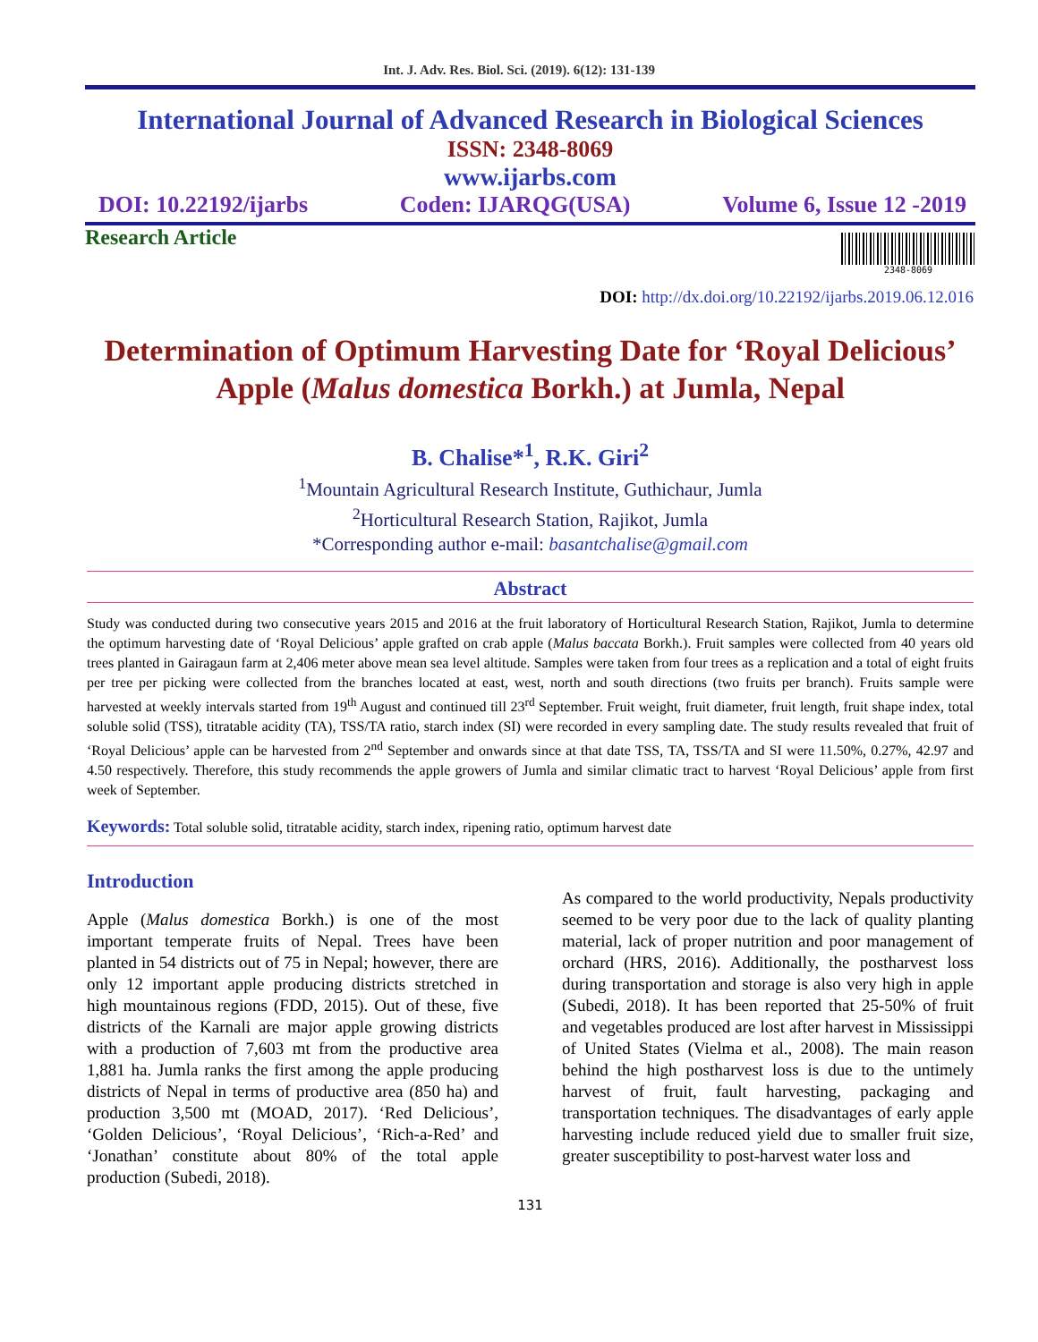Int. J. Adv. Res. Biol. Sci. (2019). 6(12): 131-139
International Journal of Advanced Research in Biological Sciences
ISSN: 2348-8069
www.ijarbs.com
DOI: 10.22192/ijarbs Coden: IJARQG(USA) Volume 6, Issue 12 -2019
Research Article
2348-8069
DOI: http://dx.doi.org/10.22192/ijarbs.2019.06.12.016
Determination of Optimum Harvesting Date for ‘Royal Delicious’ Apple (Malus domestica Borkh.) at Jumla, Nepal
B. Chalise*<sup>1</sup>, R.K. Giri<sup>2</sup>
<sup>1</sup> Mountain Agricultural Research Institute, Guthichaur, Jumla
<sup>2</sup> Horticultural Research Station, Rajikot, Jumla
*Corresponding author e-mail: basantchalise@gmail.com
Abstract
Study was conducted during two consecutive years 2015 and 2016 at the fruit laboratory of Horticultural Research Station, Rajikot, Jumla to determine the optimum harvesting date of ‘Royal Delicious’ apple grafted on crab apple (Malus baccata Borkh.). Fruit samples were collected from 40 years old trees planted in Gairagaun farm at 2,406 meter above mean sea level altitude. Samples were taken from four trees as a replication and a total of eight fruits per tree per picking were collected from the branches located at east, west, north and south directions (two fruits per branch). Fruits sample were harvested at weekly intervals started from 19<sup>th</sup> August and continued till 23<sup>rd</sup> September. Fruit weight, fruit diameter, fruit length, fruit shape index, total soluble solid (TSS), titratable acidity (TA), TSS/TA ratio, starch index (SI) were recorded in every sampling date. The study results revealed that fruit of ‘Royal Delicious’ apple can be harvested from 2<sup>nd</sup> September and onwards since at that date TSS, TA, TSS/TA and SI were 11.50%, 0.27%, 42.97 and 4.50 respectively. Therefore, this study recommends the apple growers of Jumla and similar climatic tract to harvest ‘Royal Delicious’ apple from first week of September.
Keywords: Total soluble solid, titratable acidity, starch index, ripening ratio, optimum harvest date
Introduction
Apple (Malus domestica Borkh.) is one of the most important temperate fruits of Nepal. Trees have been planted in 54 districts out of 75 in Nepal; however, there are only 12 important apple producing districts stretched in high mountainous regions (FDD, 2015). Out of these, five districts of the Karnali are major apple growing districts with a production of 7,603 mt from the productive area 1,881 ha. Jumla ranks the first among the apple producing districts of Nepal in terms of productive area (850 ha) and production 3,500 mt (MOAD, 2017). ‘Red Delicious’, ‘Golden Delicious’, ‘Royal Delicious’, ‘Rich-a-Red’ and ‘Jonathan’ constitute about 80% of the total apple production (Subedi, 2018).
As compared to the world productivity, Nepals productivity seemed to be very poor due to the lack of quality planting material, lack of proper nutrition and poor management of orchard (HRS, 2016). Additionally, the postharvest loss during transportation and storage is also very high in apple (Subedi, 2018). It has been reported that 25-50% of fruit and vegetables produced are lost after harvest in Mississippi of United States (Vielma et al., 2008). The main reason behind the high postharvest loss is due to the untimely harvest of fruit, fault harvesting, packaging and transportation techniques. The disadvantages of early apple harvesting include reduced yield due to smaller fruit size, greater susceptibility to post-harvest water loss and
131